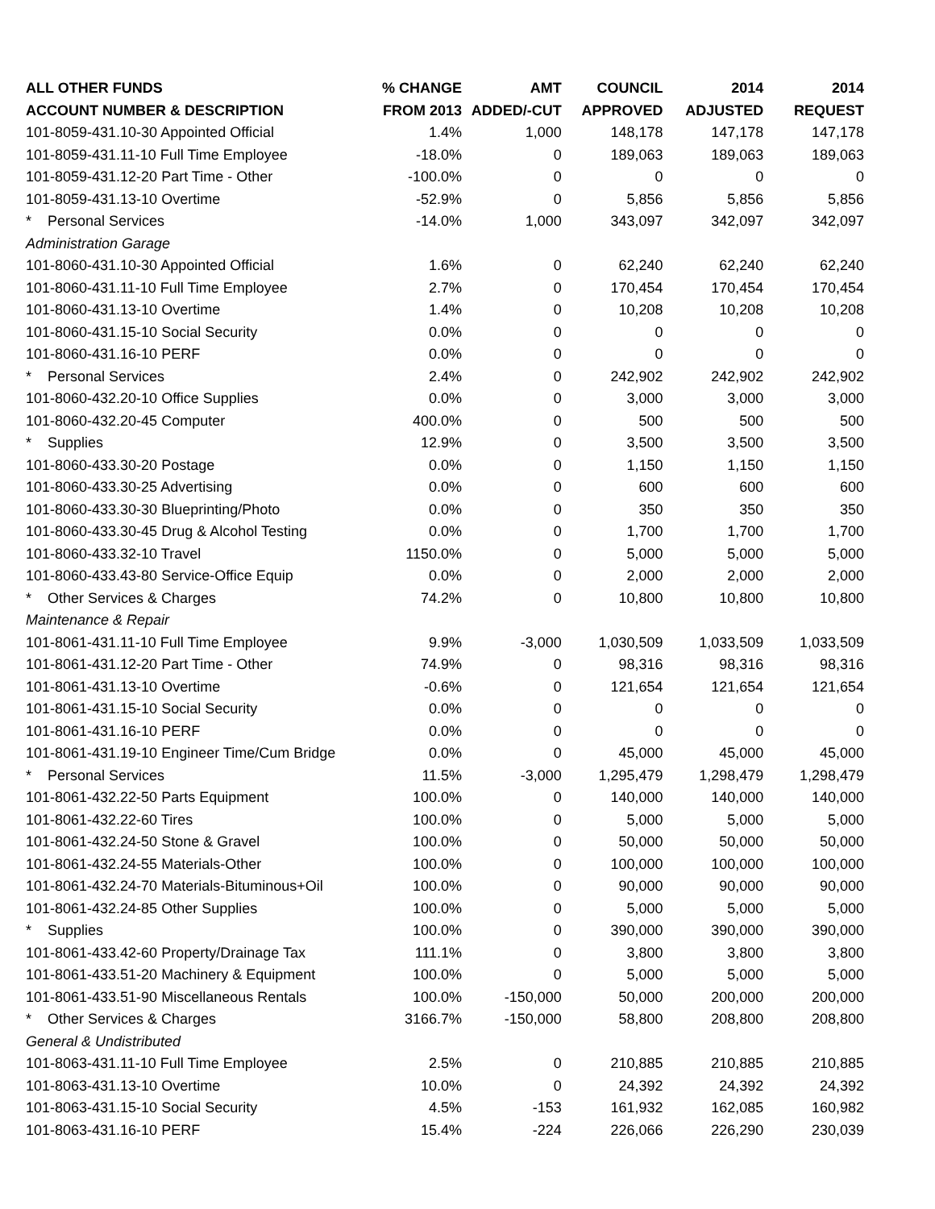| ALL OTHER FUNDS | % CHANGE | AMT | COUNCIL | 2014 | 2014 |
| --- | --- | --- | --- | --- | --- |
| ACCOUNT NUMBER & DESCRIPTION | FROM 2013 | ADDED/-CUT | APPROVED | ADJUSTED | REQUEST |
| 101-8059-431.10-30 Appointed Official | 1.4% | 1,000 | 148,178 | 147,178 | 147,178 |
| 101-8059-431.11-10 Full Time Employee | -18.0% | 0 | 189,063 | 189,063 | 189,063 |
| 101-8059-431.12-20 Part Time - Other | -100.0% | 0 | 0 | 0 | 0 |
| 101-8059-431.13-10 Overtime | -52.9% | 0 | 5,856 | 5,856 | 5,856 |
| * Personal Services | -14.0% | 1,000 | 343,097 | 342,097 | 342,097 |
| Administration Garage | | | | | |
| 101-8060-431.10-30 Appointed Official | 1.6% | 0 | 62,240 | 62,240 | 62,240 |
| 101-8060-431.11-10 Full Time Employee | 2.7% | 0 | 170,454 | 170,454 | 170,454 |
| 101-8060-431.13-10 Overtime | 1.4% | 0 | 10,208 | 10,208 | 10,208 |
| 101-8060-431.15-10 Social Security | 0.0% | 0 | 0 | 0 | 0 |
| 101-8060-431.16-10 PERF | 0.0% | 0 | 0 | 0 | 0 |
| * Personal Services | 2.4% | 0 | 242,902 | 242,902 | 242,902 |
| 101-8060-432.20-10 Office Supplies | 0.0% | 0 | 3,000 | 3,000 | 3,000 |
| 101-8060-432.20-45 Computer | 400.0% | 0 | 500 | 500 | 500 |
| * Supplies | 12.9% | 0 | 3,500 | 3,500 | 3,500 |
| 101-8060-433.30-20 Postage | 0.0% | 0 | 1,150 | 1,150 | 1,150 |
| 101-8060-433.30-25 Advertising | 0.0% | 0 | 600 | 600 | 600 |
| 101-8060-433.30-30 Blueprinting/Photo | 0.0% | 0 | 350 | 350 | 350 |
| 101-8060-433.30-45 Drug & Alcohol Testing | 0.0% | 0 | 1,700 | 1,700 | 1,700 |
| 101-8060-433.32-10 Travel | 1150.0% | 0 | 5,000 | 5,000 | 5,000 |
| 101-8060-433.43-80 Service-Office Equip | 0.0% | 0 | 2,000 | 2,000 | 2,000 |
| * Other Services & Charges | 74.2% | 0 | 10,800 | 10,800 | 10,800 |
| Maintenance & Repair | | | | | |
| 101-8061-431.11-10 Full Time Employee | 9.9% | -3,000 | 1,030,509 | 1,033,509 | 1,033,509 |
| 101-8061-431.12-20 Part Time - Other | 74.9% | 0 | 98,316 | 98,316 | 98,316 |
| 101-8061-431.13-10 Overtime | -0.6% | 0 | 121,654 | 121,654 | 121,654 |
| 101-8061-431.15-10 Social Security | 0.0% | 0 | 0 | 0 | 0 |
| 101-8061-431.16-10 PERF | 0.0% | 0 | 0 | 0 | 0 |
| 101-8061-431.19-10 Engineer Time/Cum Bridge | 0.0% | 0 | 45,000 | 45,000 | 45,000 |
| * Personal Services | 11.5% | -3,000 | 1,295,479 | 1,298,479 | 1,298,479 |
| 101-8061-432.22-50 Parts Equipment | 100.0% | 0 | 140,000 | 140,000 | 140,000 |
| 101-8061-432.22-60 Tires | 100.0% | 0 | 5,000 | 5,000 | 5,000 |
| 101-8061-432.24-50 Stone & Gravel | 100.0% | 0 | 50,000 | 50,000 | 50,000 |
| 101-8061-432.24-55 Materials-Other | 100.0% | 0 | 100,000 | 100,000 | 100,000 |
| 101-8061-432.24-70 Materials-Bituminous+Oil | 100.0% | 0 | 90,000 | 90,000 | 90,000 |
| 101-8061-432.24-85 Other Supplies | 100.0% | 0 | 5,000 | 5,000 | 5,000 |
| * Supplies | 100.0% | 0 | 390,000 | 390,000 | 390,000 |
| 101-8061-433.42-60 Property/Drainage Tax | 111.1% | 0 | 3,800 | 3,800 | 3,800 |
| 101-8061-433.51-20 Machinery & Equipment | 100.0% | 0 | 5,000 | 5,000 | 5,000 |
| 101-8061-433.51-90 Miscellaneous Rentals | 100.0% | -150,000 | 50,000 | 200,000 | 200,000 |
| * Other Services & Charges | 3166.7% | -150,000 | 58,800 | 208,800 | 208,800 |
| General & Undistributed | | | | | |
| 101-8063-431.11-10 Full Time Employee | 2.5% | 0 | 210,885 | 210,885 | 210,885 |
| 101-8063-431.13-10 Overtime | 10.0% | 0 | 24,392 | 24,392 | 24,392 |
| 101-8063-431.15-10 Social Security | 4.5% | -153 | 161,932 | 162,085 | 160,982 |
| 101-8063-431.16-10 PERF | 15.4% | -224 | 226,066 | 226,290 | 230,039 |